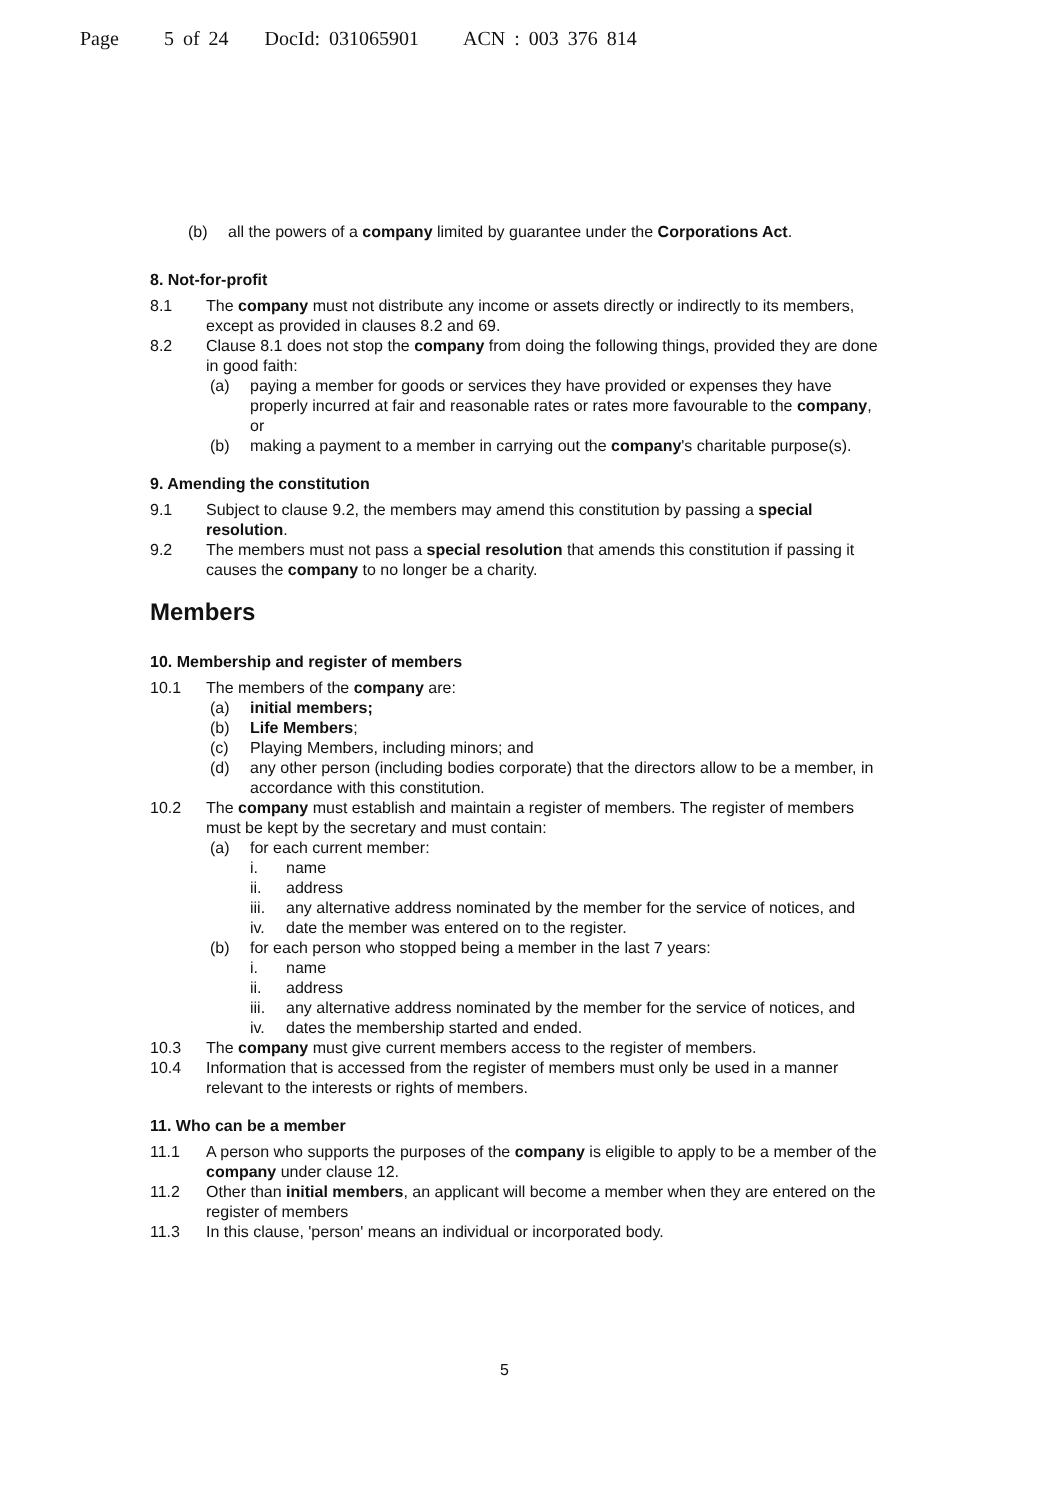Page 5 of 24 DocId: 031065901 ACN : 003 376 814
(b) all the powers of a company limited by guarantee under the Corporations Act.
8. Not-for-profit
8.1 The company must not distribute any income or assets directly or indirectly to its members, except as provided in clauses 8.2 and 69.
8.2 Clause 8.1 does not stop the company from doing the following things, provided they are done in good faith:
(a) paying a member for goods or services they have provided or expenses they have properly incurred at fair and reasonable rates or rates more favourable to the company, or
(b) making a payment to a member in carrying out the company's charitable purpose(s).
9. Amending the constitution
9.1 Subject to clause 9.2, the members may amend this constitution by passing a special resolution.
9.2 The members must not pass a special resolution that amends this constitution if passing it causes the company to no longer be a charity.
Members
10. Membership and register of members
10.1 The members of the company are:
(a) initial members;
(b) Life Members;
(c) Playing Members, including minors; and
(d) any other person (including bodies corporate) that the directors allow to be a member, in accordance with this constitution.
10.2 The company must establish and maintain a register of members. The register of members must be kept by the secretary and must contain:
(a) for each current member:
i. name
ii. address
iii. any alternative address nominated by the member for the service of notices, and
iv. date the member was entered on to the register.
(b) for each person who stopped being a member in the last 7 years:
i. name
ii. address
iii. any alternative address nominated by the member for the service of notices, and
iv. dates the membership started and ended.
10.3 The company must give current members access to the register of members.
10.4 Information that is accessed from the register of members must only be used in a manner relevant to the interests or rights of members.
11. Who can be a member
11.1 A person who supports the purposes of the company is eligible to apply to be a member of the company under clause 12.
11.2 Other than initial members, an applicant will become a member when they are entered on the register of members
11.3 In this clause, 'person' means an individual or incorporated body.
5